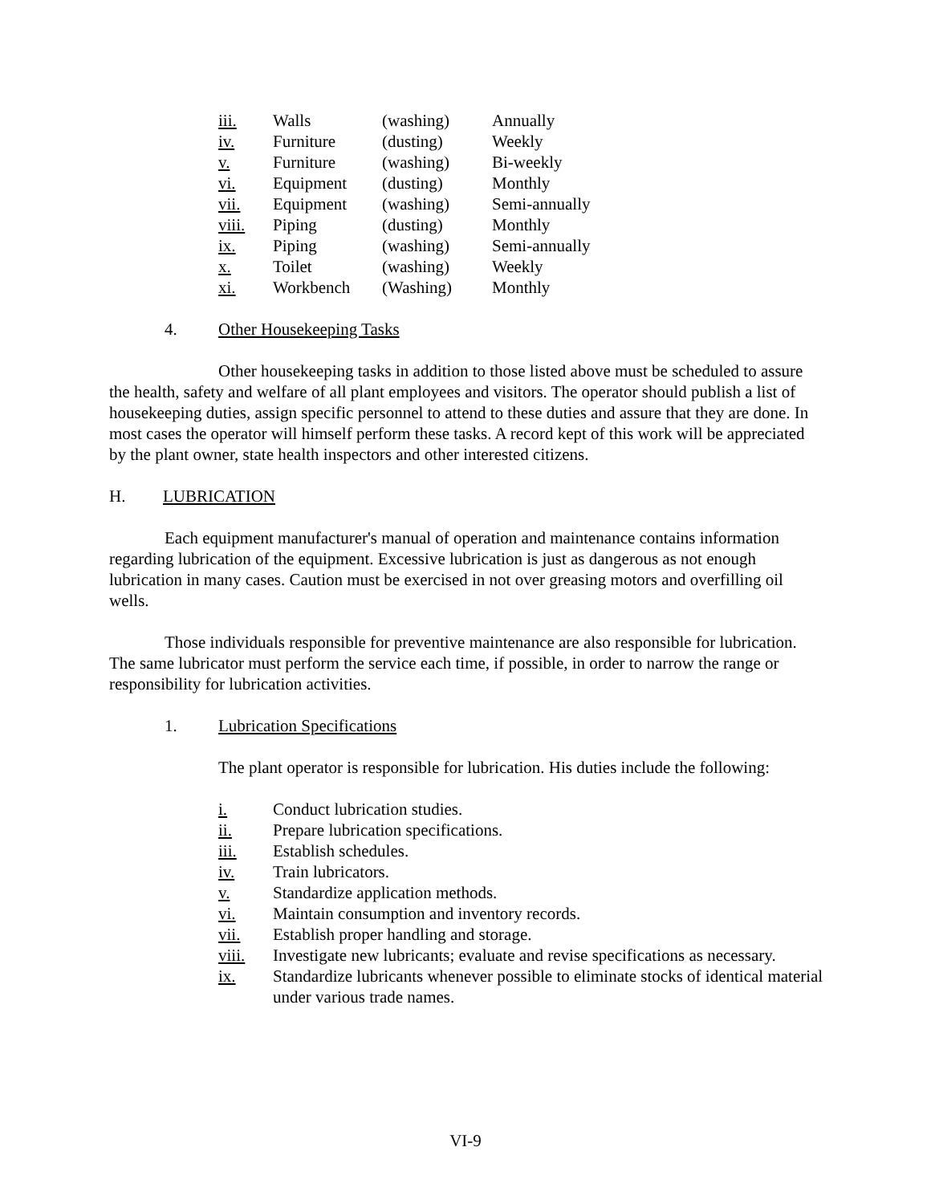| iii. | Walls | (washing) | Annually |
| iv. | Furniture | (dusting) | Weekly |
| v. | Furniture | (washing) | Bi-weekly |
| vi. | Equipment | (dusting) | Monthly |
| vii. | Equipment | (washing) | Semi-annually |
| viii. | Piping | (dusting) | Monthly |
| ix. | Piping | (washing) | Semi-annually |
| x. | Toilet | (washing) | Weekly |
| xi. | Workbench | (Washing) | Monthly |
4. Other Housekeeping Tasks
Other housekeeping tasks in addition to those listed above must be scheduled to assure the health, safety and welfare of all plant employees and visitors. The operator should publish a list of housekeeping duties, assign specific personnel to attend to these duties and assure that they are done. In most cases the operator will himself perform these tasks. A record kept of this work will be appreciated by the plant owner, state health inspectors and other interested citizens.
H. LUBRICATION
Each equipment manufacturer's manual of operation and maintenance contains information regarding lubrication of the equipment. Excessive lubrication is just as dangerous as not enough lubrication in many cases. Caution must be exercised in not over greasing motors and overfilling oil wells.
Those individuals responsible for preventive maintenance are also responsible for lubrication. The same lubricator must perform the service each time, if possible, in order to narrow the range or responsibility for lubrication activities.
1. Lubrication Specifications
The plant operator is responsible for lubrication. His duties include the following:
i. Conduct lubrication studies.
ii. Prepare lubrication specifications.
iii. Establish schedules.
iv. Train lubricators.
v. Standardize application methods.
vi. Maintain consumption and inventory records.
vii. Establish proper handling and storage.
viii. Investigate new lubricants; evaluate and revise specifications as necessary.
ix. Standardize lubricants whenever possible to eliminate stocks of identical material under various trade names.
VI-9